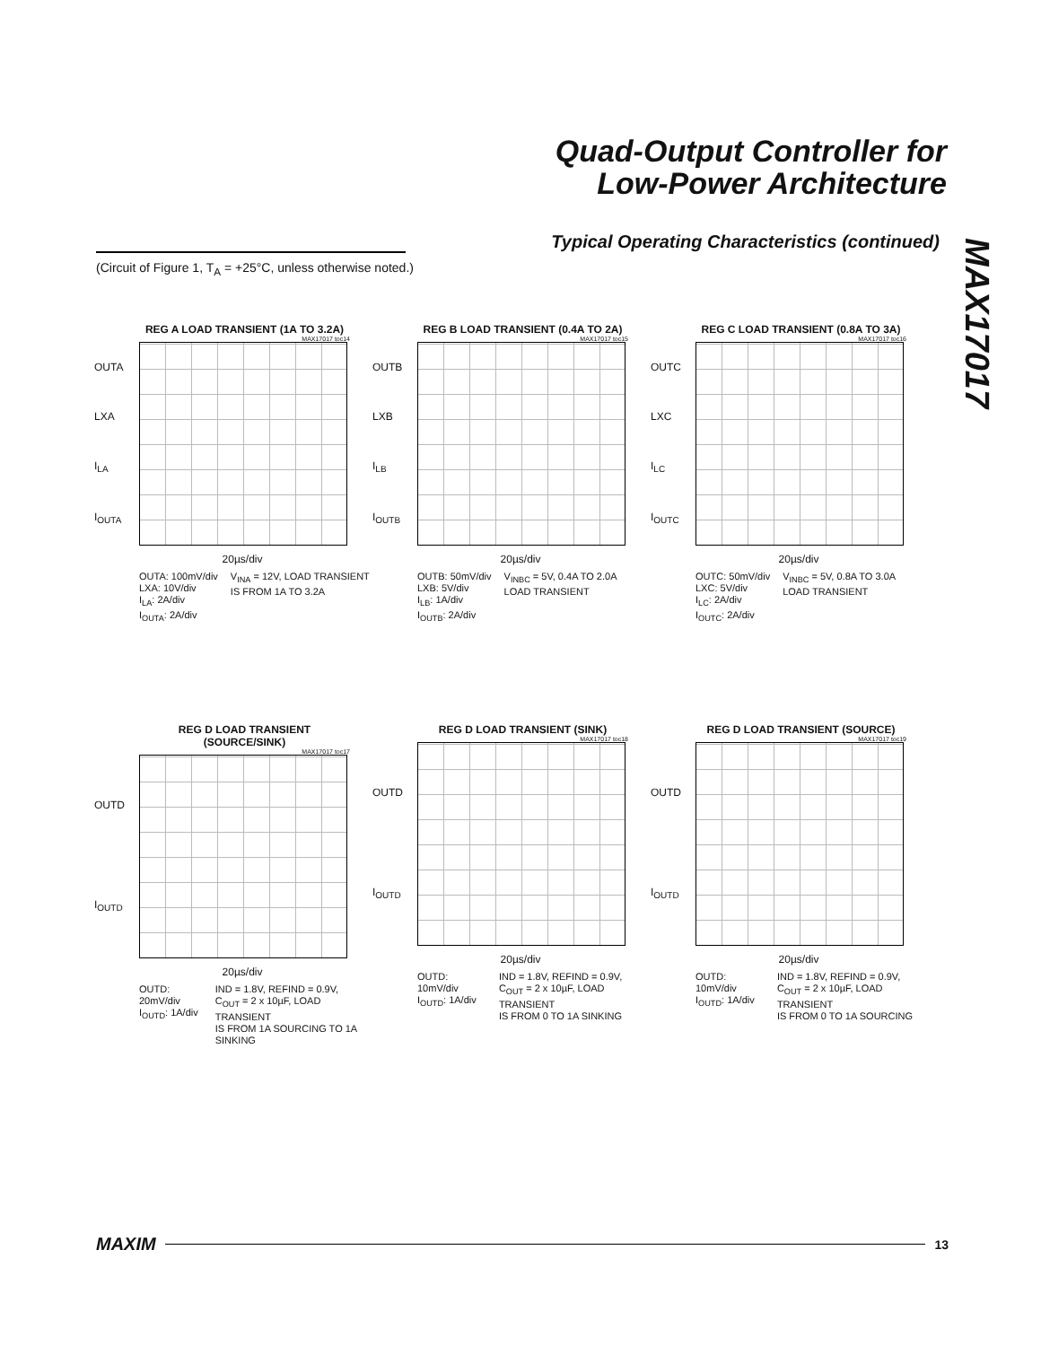Quad-Output Controller for
Low-Power Architecture
MAX17017
Typical Operating Characteristics (continued)
(Circuit of Figure 1, T<sub>A</sub> = +25°C, unless otherwise noted.)
REG A LOAD TRANSIENT (1A TO 3.2A)
MAX17017 toc14
OUTA
LXA
I<sub>LA</sub>
I<sub>OUTA</sub>
20µs/div
OUTA: 100mV/div
LXA: 10V/div
I<sub>LA</sub>: 2A/div
I<sub>OUTA</sub>: 2A/div
V<sub>INA</sub> = 12V, LOAD TRANSIENT
IS FROM 1A TO 3.2A
REG B LOAD TRANSIENT (0.4A TO 2A)
MAX17017 toc15
OUTB
LXB
I<sub>LB</sub>
I<sub>OUTB</sub>
20µs/div
OUTB: 50mV/div
LXB: 5V/div
I<sub>LB</sub>: 1A/div
I<sub>OUTB</sub>: 2A/div
V<sub>INBC</sub> = 5V, 0.4A TO 2.0A
LOAD TRANSIENT
REG C LOAD TRANSIENT (0.8A TO 3A)
MAX17017 toc16
OUTC
LXC
I<sub>LC</sub>
I<sub>OUTC</sub>
20µs/div
OUTC: 50mV/div
LXC: 5V/div
I<sub>LC</sub>: 2A/div
I<sub>OUTC</sub>: 2A/div
V<sub>INBC</sub> = 5V, 0.8A TO 3.0A
LOAD TRANSIENT
REG D LOAD TRANSIENT (SOURCE/SINK)
MAX17017 toc17
OUTD
I<sub>OUTD</sub>
20µs/div
OUTD: 20mV/div
I<sub>OUTD</sub>: 1A/div
IND = 1.8V, REFIND = 0.9V,
C<sub>OUT</sub> = 2 x 10µF, LOAD TRANSIENT
IS FROM 1A SOURCING TO 1A SINKING
REG D LOAD TRANSIENT (SINK)
MAX17017 toc18
OUTD
I<sub>OUTD</sub>
20µs/div
OUTD: 10mV/div
I<sub>OUTD</sub>: 1A/div
IND = 1.8V, REFIND = 0.9V,
C<sub>OUT</sub> = 2 x 10µF, LOAD TRANSIENT
IS FROM 0 TO 1A SINKING
REG D LOAD TRANSIENT (SOURCE)
MAX17017 toc19
OUTD
I<sub>OUTD</sub>
20µs/div
OUTD: 10mV/div
I<sub>OUTD</sub>: 1A/div
IND = 1.8V, REFIND = 0.9V,
C<sub>OUT</sub> = 2 x 10µF, LOAD TRANSIENT
IS FROM 0 TO 1A SOURCING
MAXIM 13